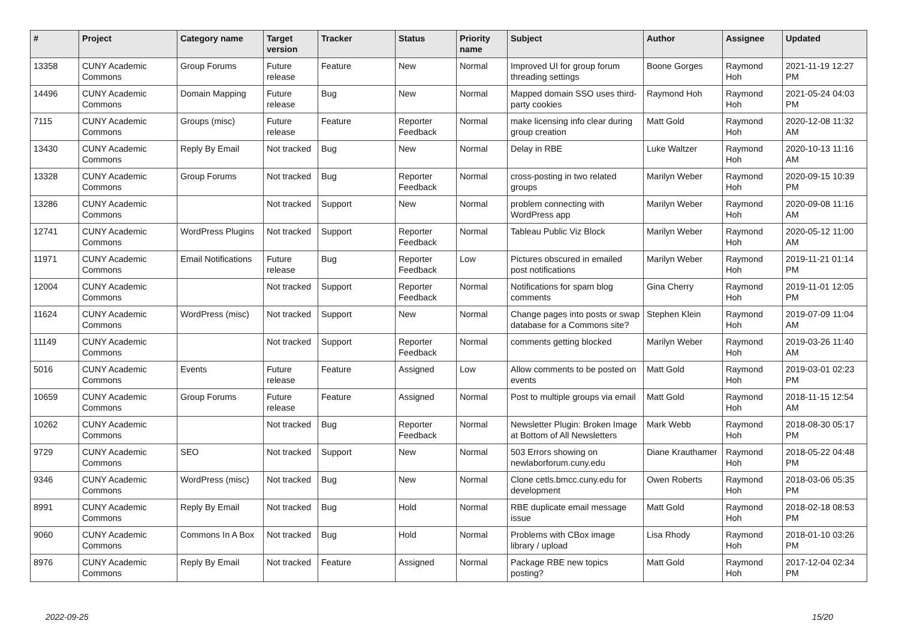| # | Project | Category name | Target version | Tracker | Status | Priority name | Subject | Author | Assignee | Updated |
| --- | --- | --- | --- | --- | --- | --- | --- | --- | --- | --- |
| 13358 | CUNY Academic Commons | Group Forums | Future release | Feature | New | Normal | Improved UI for group forum threading settings | Boone Gorges | Raymond Hoh | 2021-11-19 12:27 PM |
| 14496 | CUNY Academic Commons | Domain Mapping | Future release | Bug | New | Normal | Mapped domain SSO uses third-party cookies | Raymond Hoh | Raymond Hoh | 2021-05-24 04:03 PM |
| 7115 | CUNY Academic Commons | Groups (misc) | Future release | Feature | Reporter Feedback | Normal | make licensing info clear during group creation | Matt Gold | Raymond Hoh | 2020-12-08 11:32 AM |
| 13430 | CUNY Academic Commons | Reply By Email | Not tracked | Bug | New | Normal | Delay in RBE | Luke Waltzer | Raymond Hoh | 2020-10-13 11:16 AM |
| 13328 | CUNY Academic Commons | Group Forums | Not tracked | Bug | Reporter Feedback | Normal | cross-posting in two related groups | Marilyn Weber | Raymond Hoh | 2020-09-15 10:39 PM |
| 13286 | CUNY Academic Commons | | Not tracked | Support | New | Normal | problem connecting with WordPress app | Marilyn Weber | Raymond Hoh | 2020-09-08 11:16 AM |
| 12741 | CUNY Academic Commons | WordPress Plugins | Not tracked | Support | Reporter Feedback | Normal | Tableau Public Viz Block | Marilyn Weber | Raymond Hoh | 2020-05-12 11:00 AM |
| 11971 | CUNY Academic Commons | Email Notifications | Future release | Bug | Reporter Feedback | Low | Pictures obscured in emailed post notifications | Marilyn Weber | Raymond Hoh | 2019-11-21 01:14 PM |
| 12004 | CUNY Academic Commons | | Not tracked | Support | Reporter Feedback | Normal | Notifications for spam blog comments | Gina Cherry | Raymond Hoh | 2019-11-01 12:05 PM |
| 11624 | CUNY Academic Commons | WordPress (misc) | Not tracked | Support | New | Normal | Change pages into posts or swap database for a Commons site? | Stephen Klein | Raymond Hoh | 2019-07-09 11:04 AM |
| 11149 | CUNY Academic Commons | | Not tracked | Support | Reporter Feedback | Normal | comments getting blocked | Marilyn Weber | Raymond Hoh | 2019-03-26 11:40 AM |
| 5016 | CUNY Academic Commons | Events | Future release | Feature | Assigned | Low | Allow comments to be posted on events | Matt Gold | Raymond Hoh | 2019-03-01 02:23 PM |
| 10659 | CUNY Academic Commons | Group Forums | Future release | Feature | Assigned | Normal | Post to multiple groups via email | Matt Gold | Raymond Hoh | 2018-11-15 12:54 AM |
| 10262 | CUNY Academic Commons | | Not tracked | Bug | Reporter Feedback | Normal | Newsletter Plugin: Broken Image at Bottom of All Newsletters | Mark Webb | Raymond Hoh | 2018-08-30 05:17 PM |
| 9729 | CUNY Academic Commons | SEO | Not tracked | Support | New | Normal | 503 Errors showing on newlaborforum.cuny.edu | Diane Krauthamer | Raymond Hoh | 2018-05-22 04:48 PM |
| 9346 | CUNY Academic Commons | WordPress (misc) | Not tracked | Bug | New | Normal | Clone cetls.bmcc.cuny.edu for development | Owen Roberts | Raymond Hoh | 2018-03-06 05:35 PM |
| 8991 | CUNY Academic Commons | Reply By Email | Not tracked | Bug | Hold | Normal | RBE duplicate email message issue | Matt Gold | Raymond Hoh | 2018-02-18 08:53 PM |
| 9060 | CUNY Academic Commons | Commons In A Box | Not tracked | Bug | Hold | Normal | Problems with CBox image library / upload | Lisa Rhody | Raymond Hoh | 2018-01-10 03:26 PM |
| 8976 | CUNY Academic Commons | Reply By Email | Not tracked | Feature | Assigned | Normal | Package RBE new topics posting? | Matt Gold | Raymond Hoh | 2017-12-04 02:34 PM |
2022-09-25 15/20